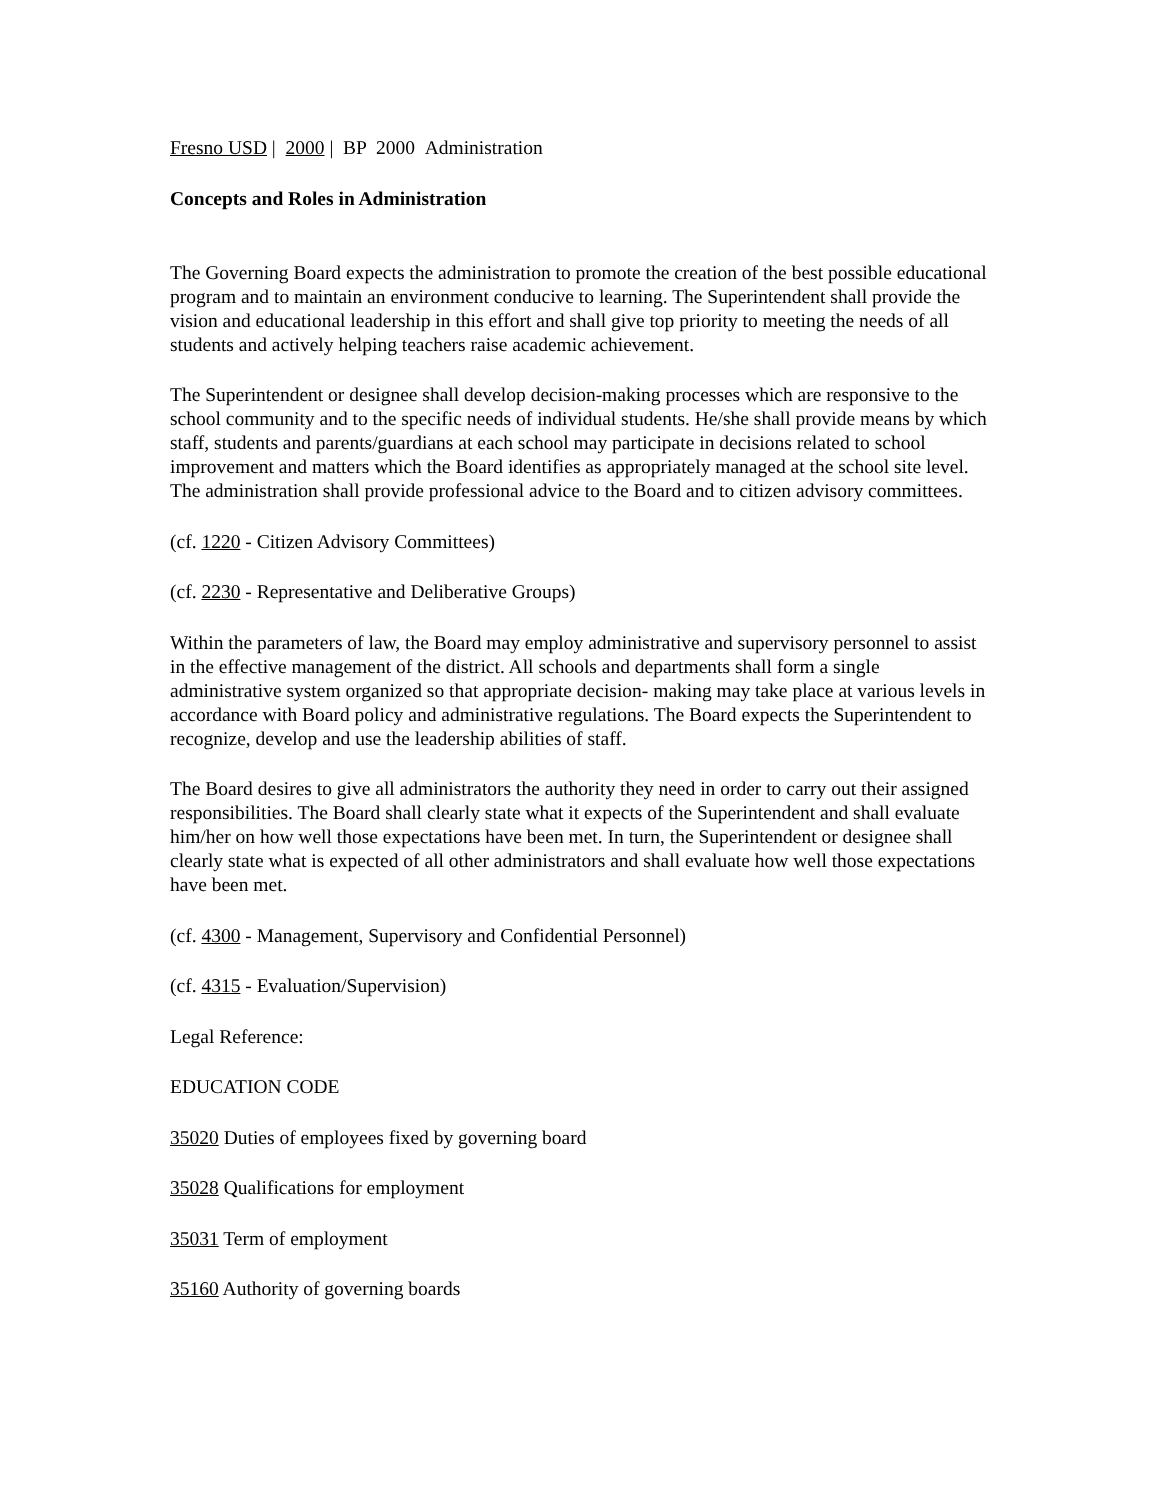Fresno USD | 2000 | BP 2000 Administration
Concepts and Roles in Administration
The Governing Board expects the administration to promote the creation of the best possible educational program and to maintain an environment conducive to learning. The Superintendent shall provide the vision and educational leadership in this effort and shall give top priority to meeting the needs of all students and actively helping teachers raise academic achievement.
The Superintendent or designee shall develop decision-making processes which are responsive to the school community and to the specific needs of individual students. He/she shall provide means by which staff, students and parents/guardians at each school may participate in decisions related to school improvement and matters which the Board identifies as appropriately managed at the school site level. The administration shall provide professional advice to the Board and to citizen advisory committees.
(cf. 1220 - Citizen Advisory Committees)
(cf. 2230 - Representative and Deliberative Groups)
Within the parameters of law, the Board may employ administrative and supervisory personnel to assist in the effective management of the district. All schools and departments shall form a single administrative system organized so that appropriate decision- making may take place at various levels in accordance with Board policy and administrative regulations. The Board expects the Superintendent to recognize, develop and use the leadership abilities of staff.
The Board desires to give all administrators the authority they need in order to carry out their assigned responsibilities. The Board shall clearly state what it expects of the Superintendent and shall evaluate him/her on how well those expectations have been met. In turn, the Superintendent or designee shall clearly state what is expected of all other administrators and shall evaluate how well those expectations have been met.
(cf. 4300 - Management, Supervisory and Confidential Personnel)
(cf. 4315 - Evaluation/Supervision)
Legal Reference:
EDUCATION CODE
35020 Duties of employees fixed by governing board
35028 Qualifications for employment
35031 Term of employment
35160 Authority of governing boards